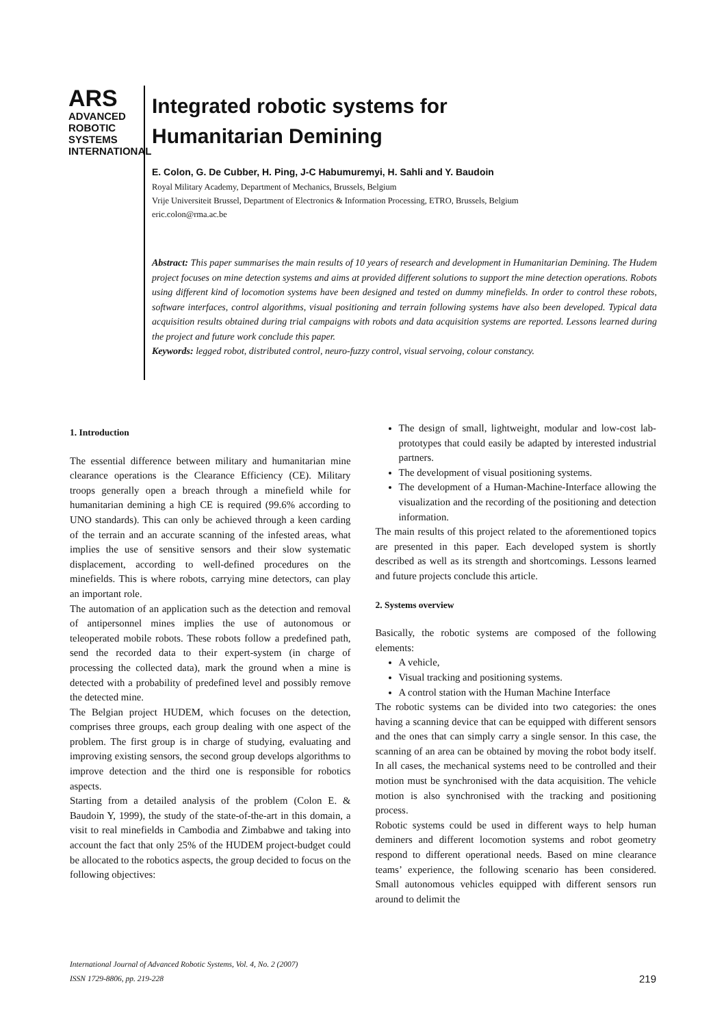ARS
ADVANCED
ROBOTIC
SYSTEMS INTERNATIONAL
Integrated robotic systems for
Humanitarian Demining
E. Colon, G. De Cubber, H. Ping, J-C Habumuremyi, H. Sahli and Y. Baudoin
Royal Military Academy, Department of Mechanics, Brussels, Belgium
Vrije Universiteit Brussel, Department of Electronics & Information Processing, ETRO, Brussels, Belgium
eric.colon@rma.ac.be
Abstract: This paper summarises the main results of 10 years of research and development in Humanitarian Demining. The Hudem project focuses on mine detection systems and aims at provided different solutions to support the mine detection operations. Robots using different kind of locomotion systems have been designed and tested on dummy minefields. In order to control these robots, software interfaces, control algorithms, visual positioning and terrain following systems have also been developed. Typical data acquisition results obtained during trial campaigns with robots and data acquisition systems are reported. Lessons learned during the project and future work conclude this paper.
Keywords: legged robot, distributed control, neuro-fuzzy control, visual servoing, colour constancy.
1. Introduction
The essential difference between military and humanitarian mine clearance operations is the Clearance Efficiency (CE). Military troops generally open a breach through a minefield while for humanitarian demining a high CE is required (99.6% according to UNO standards). This can only be achieved through a keen carding of the terrain and an accurate scanning of the infested areas, what implies the use of sensitive sensors and their slow systematic displacement, according to well-defined procedures on the minefields. This is where robots, carrying mine detectors, can play an important role.
The automation of an application such as the detection and removal of antipersonnel mines implies the use of autonomous or teleoperated mobile robots. These robots follow a predefined path, send the recorded data to their expert-system (in charge of processing the collected data), mark the ground when a mine is detected with a probability of predefined level and possibly remove the detected mine.
The Belgian project HUDEM, which focuses on the detection, comprises three groups, each group dealing with one aspect of the problem. The first group is in charge of studying, evaluating and improving existing sensors, the second group develops algorithms to improve detection and the third one is responsible for robotics aspects.
Starting from a detailed analysis of the problem (Colon E. & Baudoin Y, 1999), the study of the state-of-the-art in this domain, a visit to real minefields in Cambodia and Zimbabwe and taking into account the fact that only 25% of the HUDEM project-budget could be allocated to the robotics aspects, the group decided to focus on the following objectives:
The design of small, lightweight, modular and low-cost lab-prototypes that could easily be adapted by interested industrial partners.
The development of visual positioning systems.
The development of a Human-Machine-Interface allowing the visualization and the recording of the positioning and detection information.
The main results of this project related to the aforementioned topics are presented in this paper. Each developed system is shortly described as well as its strength and shortcomings. Lessons learned and future projects conclude this article.
2. Systems overview
Basically, the robotic systems are composed of the following elements:
A vehicle,
Visual tracking and positioning systems.
A control station with the Human Machine Interface
The robotic systems can be divided into two categories: the ones having a scanning device that can be equipped with different sensors and the ones that can simply carry a single sensor. In this case, the scanning of an area can be obtained by moving the robot body itself. In all cases, the mechanical systems need to be controlled and their motion must be synchronised with the data acquisition. The vehicle motion is also synchronised with the tracking and positioning process.
Robotic systems could be used in different ways to help human deminers and different locomotion systems and robot geometry respond to different operational needs. Based on mine clearance teams’ experience, the following scenario has been considered. Small autonomous vehicles equipped with different sensors run around to delimit the
International Journal of Advanced Robotic Systems, Vol. 4, No. 2 (2007)
ISSN 1729-8806, pp. 219-228
219